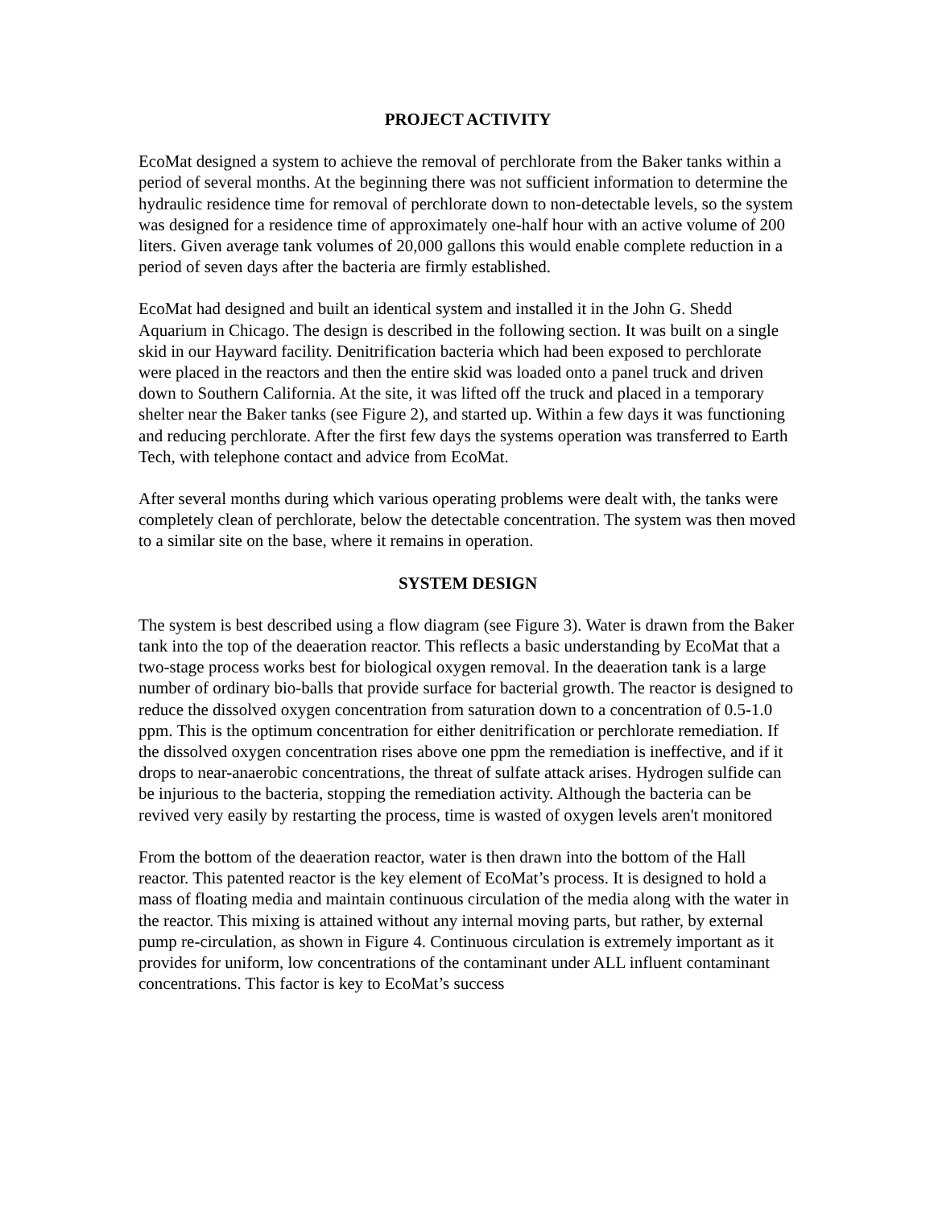PROJECT ACTIVITY
EcoMat designed a system to achieve the removal of perchlorate from the Baker tanks within a period of several months. At the beginning there was not sufficient information to determine the hydraulic residence time for removal of perchlorate down to non-detectable levels, so the system was designed for a residence time of approximately one-half hour with an active volume of 200 liters. Given average tank volumes of 20,000 gallons this would enable complete reduction in a period of seven days after the bacteria are firmly established.
EcoMat had designed and built an identical system and installed it in the John G. Shedd Aquarium in Chicago. The design is described in the following section. It was built on a single skid in our Hayward facility. Denitrification bacteria which had been exposed to perchlorate were placed in the reactors and then the entire skid was loaded onto a panel truck and driven down to Southern California. At the site, it was lifted off the truck and placed in a temporary shelter near the Baker tanks (see Figure 2), and started up. Within a few days it was functioning and reducing perchlorate. After the first few days the systems operation was transferred to Earth Tech, with telephone contact and advice from EcoMat.
After several months during which various operating problems were dealt with, the tanks were completely clean of perchlorate, below the detectable concentration. The system was then moved to a similar site on the base, where it remains in operation.
SYSTEM DESIGN
The system is best described using a flow diagram (see Figure 3). Water is drawn from the Baker tank into the top of the deaeration reactor. This reflects a basic understanding by EcoMat that a two-stage process works best for biological oxygen removal. In the deaeration tank is a large number of ordinary bio-balls that provide surface for bacterial growth. The reactor is designed to reduce the dissolved oxygen concentration from saturation down to a concentration of 0.5-1.0 ppm. This is the optimum concentration for either denitrification or perchlorate remediation. If the dissolved oxygen concentration rises above one ppm the remediation is ineffective, and if it drops to near-anaerobic concentrations, the threat of sulfate attack arises. Hydrogen sulfide can be injurious to the bacteria, stopping the remediation activity. Although the bacteria can be revived very easily by restarting the process, time is wasted of oxygen levels aren't monitored
From the bottom of the deaeration reactor, water is then drawn into the bottom of the Hall reactor. This patented reactor is the key element of EcoMat’s process. It is designed to hold a mass of floating media and maintain continuous circulation of the media along with the water in the reactor. This mixing is attained without any internal moving parts, but rather, by external pump re-circulation, as shown in Figure 4. Continuous circulation is extremely important as it provides for uniform, low concentrations of the contaminant under ALL influent contaminant concentrations. This factor is key to EcoMat’s success